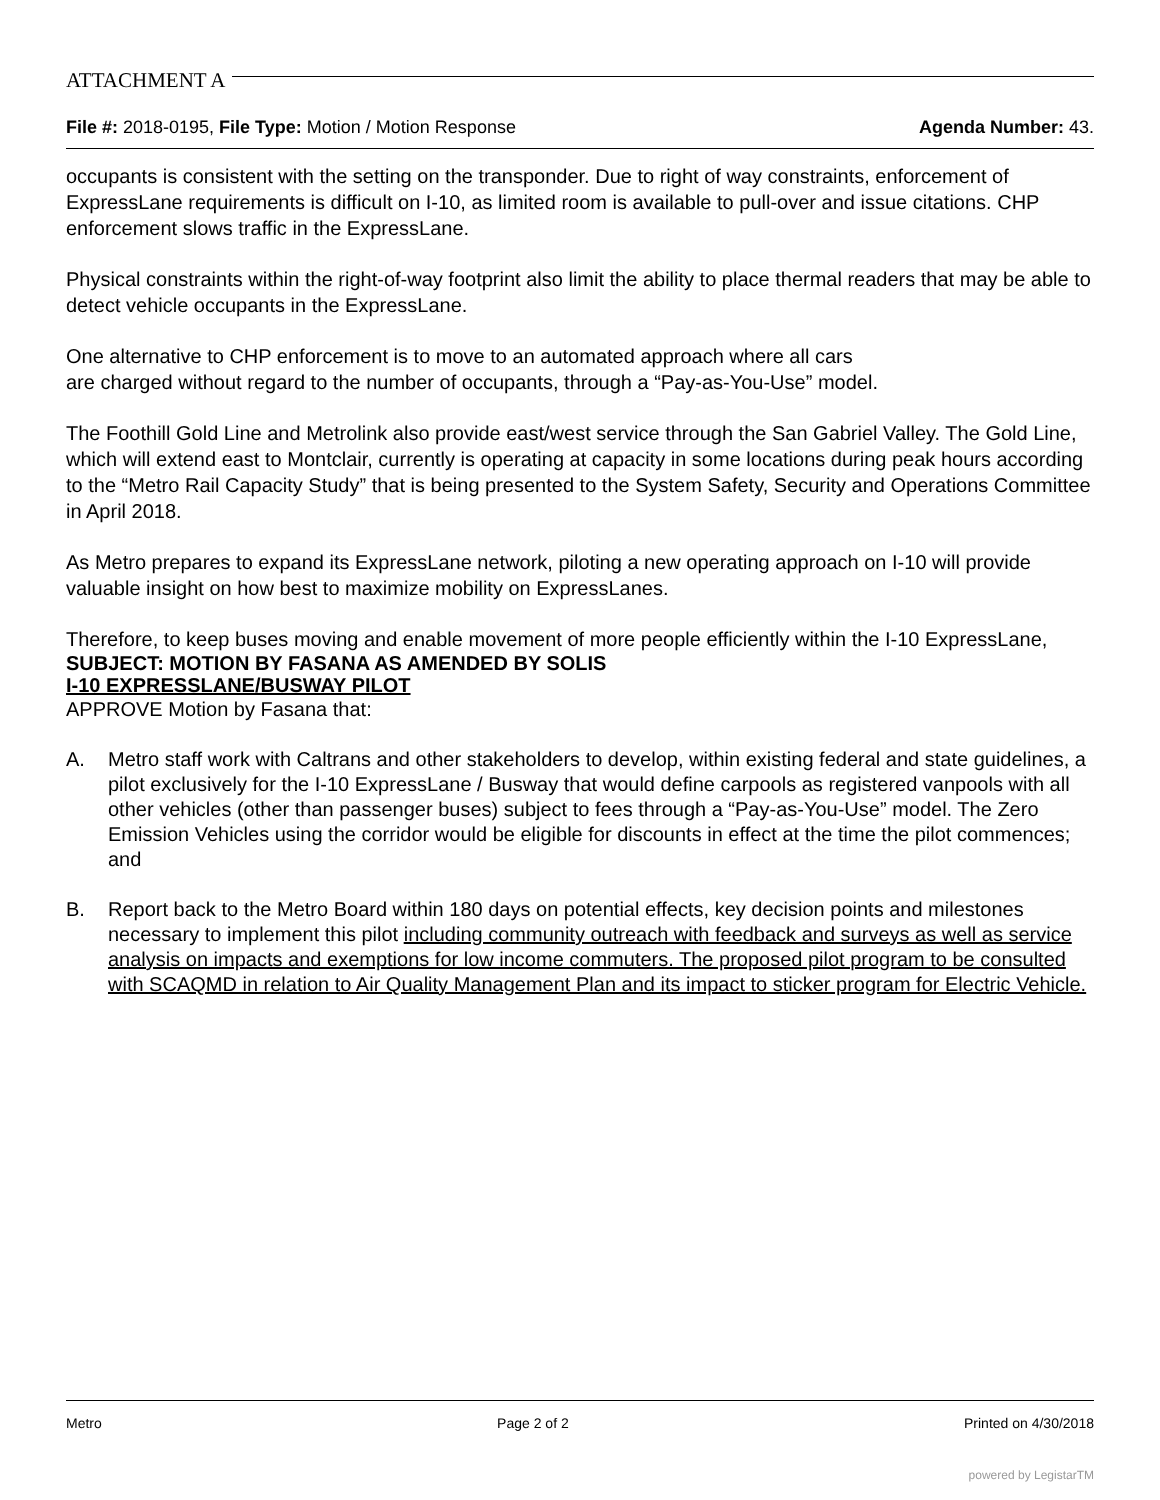ATTACHMENT A
File #: 2018-0195, File Type: Motion / Motion Response
Agenda Number: 43.
occupants is consistent with the setting on the transponder. Due to right of way constraints, enforcement of ExpressLane requirements is difficult on I-10, as limited room is available to pull-over and issue citations. CHP enforcement slows traffic in the ExpressLane.
Physical constraints within the right-of-way footprint also limit the ability to place thermal readers that may be able to detect vehicle occupants in the ExpressLane.
One alternative to CHP enforcement is to move to an automated approach where all cars
are charged without regard to the number of occupants, through a “Pay-as-You-Use” model.
The Foothill Gold Line and Metrolink also provide east/west service through the San Gabriel Valley. The Gold Line, which will extend east to Montclair, currently is operating at capacity in some locations during peak hours according to the “Metro Rail Capacity Study” that is being presented to the System Safety, Security and Operations Committee in April 2018.
As Metro prepares to expand its ExpressLane network, piloting a new operating approach on I-10 will provide valuable insight on how best to maximize mobility on ExpressLanes.
Therefore, to keep buses moving and enable movement of more people efficiently within the I-10 ExpressLane,
SUBJECT: MOTION BY FASANA AS AMENDED BY SOLIS
I-10 EXPRESSLANE/BUSWAY PILOT
APPROVE Motion by Fasana that:
A. Metro staff work with Caltrans and other stakeholders to develop, within existing federal and state guidelines, a pilot exclusively for the I-10 ExpressLane / Busway that would define carpools as registered vanpools with all other vehicles (other than passenger buses) subject to fees through a “Pay-as-You-Use” model. The Zero Emission Vehicles using the corridor would be eligible for discounts in effect at the time the pilot commences; and
B. Report back to the Metro Board within 180 days on potential effects, key decision points and milestones necessary to implement this pilot including community outreach with feedback and surveys as well as service analysis on impacts and exemptions for low income commuters. The proposed pilot program to be consulted with SCAQMD in relation to Air Quality Management Plan and its impact to sticker program for Electric Vehicle.
Metro Page 2 of 2 Printed on 4/30/2018
powered by LegistarTM